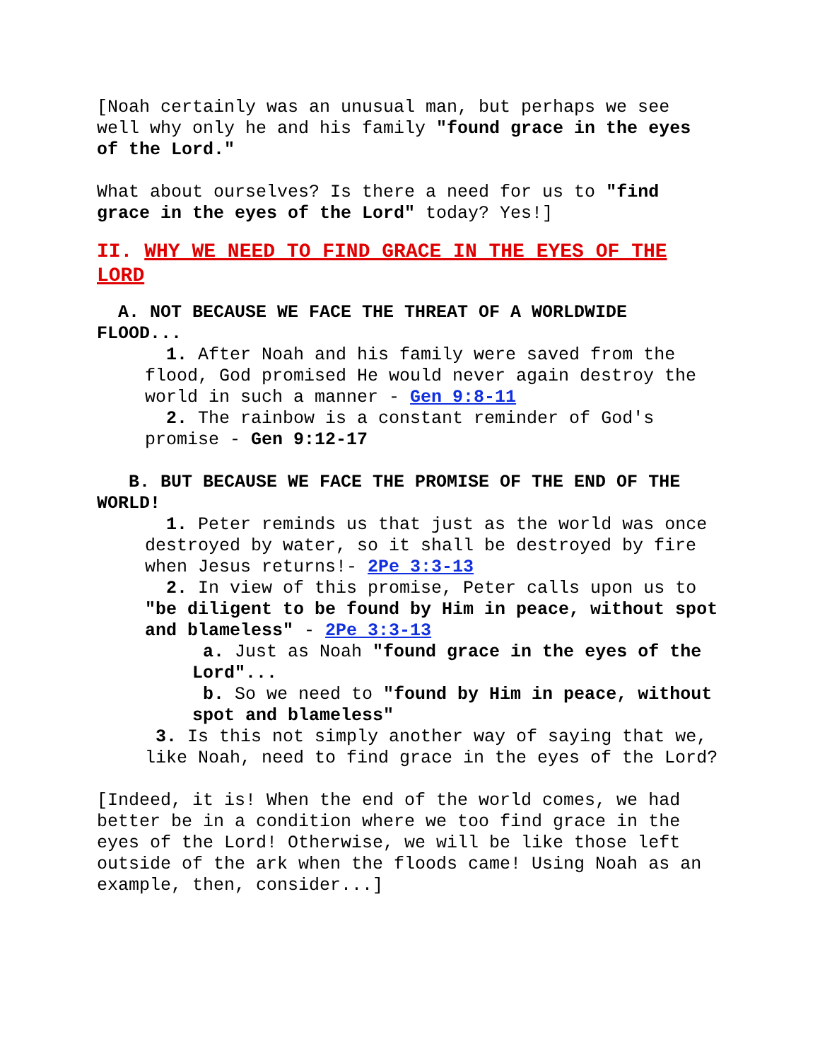[Noah certainly was an unusual man, but perhaps we see well why only he and his family "found grace in the eyes of the Lord."
What about ourselves? Is there a need for us to "find grace in the eyes of the Lord" today? Yes!]
II. WHY WE NEED TO FIND GRACE IN THE EYES OF THE LORD
A. NOT BECAUSE WE FACE THE THREAT OF A WORLDWIDE FLOOD...
1. After Noah and his family were saved from the flood, God promised He would never again destroy the world in such a manner - Gen 9:8-11
2. The rainbow is a constant reminder of God's promise - Gen 9:12-17
B. BUT BECAUSE WE FACE THE PROMISE OF THE END OF THE WORLD!
1. Peter reminds us that just as the world was once destroyed by water, so it shall be destroyed by fire when Jesus returns!- 2Pe 3:3-13
2. In view of this promise, Peter calls upon us to "be diligent to be found by Him in peace, without spot and blameless" - 2Pe 3:3-13
a. Just as Noah "found grace in the eyes of the Lord"...
b. So we need to "found by Him in peace, without spot and blameless"
3. Is this not simply another way of saying that we, like Noah, need to find grace in the eyes of the Lord?
[Indeed, it is! When the end of the world comes, we had better be in a condition where we too find grace in the eyes of the Lord! Otherwise, we will be like those left outside of the ark when the floods came! Using Noah as an example, then, consider...]